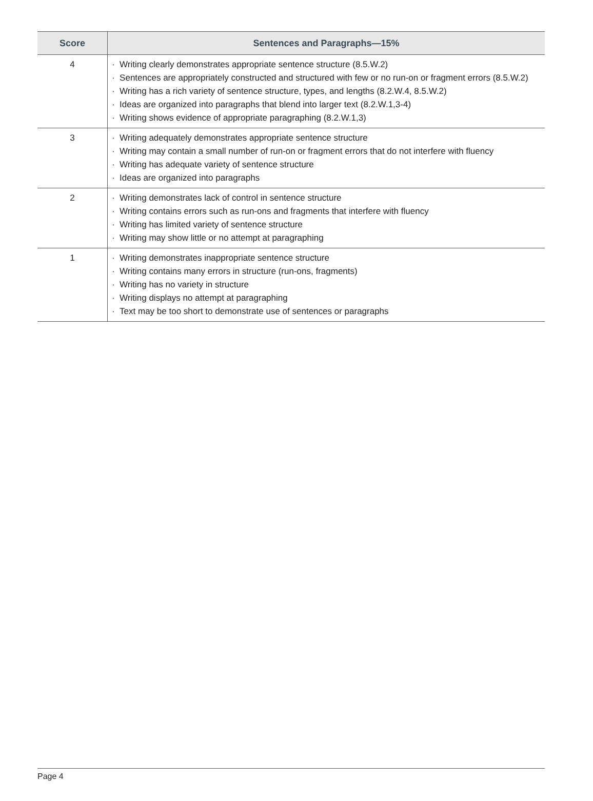| Score | Sentences and Paragraphs—15% |
| --- | --- |
| 4 | · Writing clearly demonstrates appropriate sentence structure (8.5.W.2) · Sentences are appropriately constructed and structured with few or no run-on or fragment errors (8.5.W.2) · Writing has a rich variety of sentence structure, types, and lengths (8.2.W.4, 8.5.W.2) · Ideas are organized into paragraphs that blend into larger text (8.2.W.1,3-4) · Writing shows evidence of appropriate paragraphing (8.2.W.1,3) |
| 3 | · Writing adequately demonstrates appropriate sentence structure · Writing may contain a small number of run-on or fragment errors that do not interfere with fluency · Writing has adequate variety of sentence structure · Ideas are organized into paragraphs |
| 2 | · Writing demonstrates lack of control in sentence structure · Writing contains errors such as run-ons and fragments that interfere with fluency · Writing has limited variety of sentence structure · Writing may show little or no attempt at paragraphing |
| 1 | · Writing demonstrates inappropriate sentence structure · Writing contains many errors in structure (run-ons, fragments) · Writing has no variety in structure · Writing displays no attempt at paragraphing · Text may be too short to demonstrate use of sentences or paragraphs |
Page 4